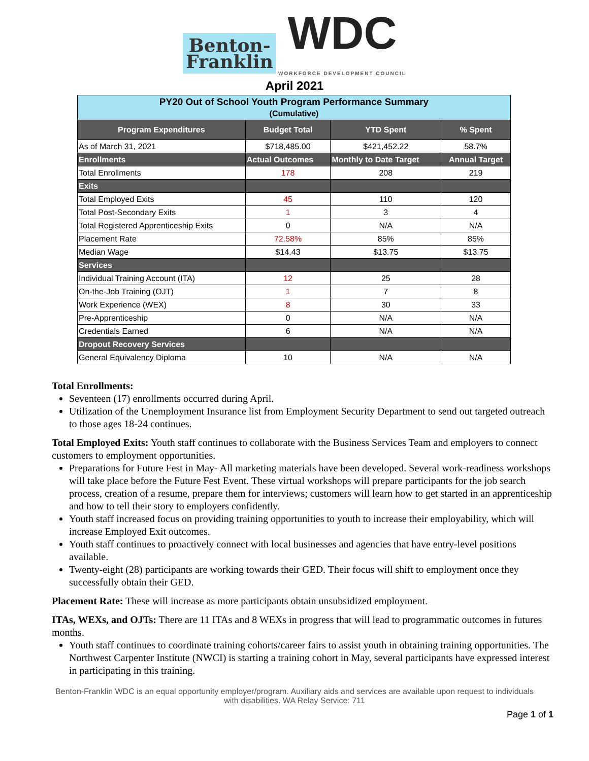Benton-
Franklin WDC WORKFORCE DEVELOPMENT COUNCIL
April 2021
| PY20 Out of School Youth Program Performance Summary (Cumulative) | | | |
| Program Expenditures | Budget Total | YTD Spent | % Spent |
| As of March 31, 2021 | $718,485.00 | $421,452.22 | 58.7% |
| Enrollments | Actual Outcomes | Monthly to Date Target | Annual Target |
| Total Enrollments | 178 | 208 | 219 |
| Exits | | | |
| Total Employed Exits | 45 | 110 | 120 |
| Total Post-Secondary Exits | 1 | 3 | 4 |
| Total Registered Apprenticeship Exits | 0 | N/A | N/A |
| Placement Rate | 72.58% | 85% | 85% |
| Median Wage | $14.43 | $13.75 | $13.75 |
| Services | | | |
| Individual Training Account (ITA) | 12 | 25 | 28 |
| On-the-Job Training (OJT) | 1 | 7 | 8 |
| Work Experience (WEX) | 8 | 30 | 33 |
| Pre-Apprenticeship | 0 | N/A | N/A |
| Credentials Earned | 6 | N/A | N/A |
| Dropout Recovery Services | | | |
| General Equivalency Diploma | 10 | N/A | N/A |
Total Enrollments:
Seventeen (17) enrollments occurred during April.
Utilization of the Unemployment Insurance list from Employment Security Department to send out targeted outreach to those ages 18-24 continues.
Total Employed Exits: Youth staff continues to collaborate with the Business Services Team and employers to connect customers to employment opportunities.
Preparations for Future Fest in May- All marketing materials have been developed. Several work-readiness workshops will take place before the Future Fest Event. These virtual workshops will prepare participants for the job search process, creation of a resume, prepare them for interviews; customers will learn how to get started in an apprenticeship and how to tell their story to employers confidently.
Youth staff increased focus on providing training opportunities to youth to increase their employability, which will increase Employed Exit outcomes.
Youth staff continues to proactively connect with local businesses and agencies that have entry-level positions available.
Twenty-eight (28) participants are working towards their GED. Their focus will shift to employment once they successfully obtain their GED.
Placement Rate: These will increase as more participants obtain unsubsidized employment.
ITAs, WEXs, and OJTs: There are 11 ITAs and 8 WEXs in progress that will lead to programmatic outcomes in futures months.
Youth staff continues to coordinate training cohorts/career fairs to assist youth in obtaining training opportunities. The Northwest Carpenter Institute (NWCI) is starting a training cohort in May, several participants have expressed interest in participating in this training.
Benton-Franklin WDC is an equal opportunity employer/program. Auxiliary aids and services are available upon request to individuals
with disabilities. WA Relay Service: 711
Page 1 of 1